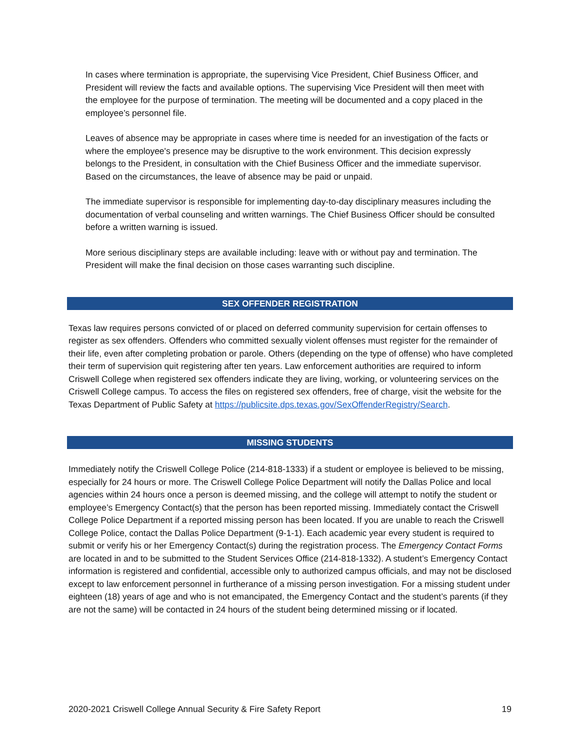In cases where termination is appropriate, the supervising Vice President, Chief Business Officer, and President will review the facts and available options. The supervising Vice President will then meet with the employee for the purpose of termination. The meeting will be documented and a copy placed in the employee’s personnel file.
Leaves of absence may be appropriate in cases where time is needed for an investigation of the facts or where the employee's presence may be disruptive to the work environment. This decision expressly belongs to the President, in consultation with the Chief Business Officer and the immediate supervisor. Based on the circumstances, the leave of absence may be paid or unpaid.
The immediate supervisor is responsible for implementing day-to-day disciplinary measures including the documentation of verbal counseling and written warnings. The Chief Business Officer should be consulted before a written warning is issued.
More serious disciplinary steps are available including: leave with or without pay and termination. The President will make the final decision on those cases warranting such discipline.
SEX OFFENDER REGISTRATION
Texas law requires persons convicted of or placed on deferred community supervision for certain offenses to register as sex offenders. Offenders who committed sexually violent offenses must register for the remainder of their life, even after completing probation or parole. Others (depending on the type of offense) who have completed their term of supervision quit registering after ten years. Law enforcement authorities are required to inform Criswell College when registered sex offenders indicate they are living, working, or volunteering services on the Criswell College campus. To access the files on registered sex offenders, free of charge, visit the website for the Texas Department of Public Safety at https://publicsite.dps.texas.gov/SexOffenderRegistry/Search.
MISSING STUDENTS
Immediately notify the Criswell College Police (214-818-1333) if a student or employee is believed to be missing, especially for 24 hours or more. The Criswell College Police Department will notify the Dallas Police and local agencies within 24 hours once a person is deemed missing, and the college will attempt to notify the student or employee’s Emergency Contact(s) that the person has been reported missing. Immediately contact the Criswell College Police Department if a reported missing person has been located. If you are unable to reach the Criswell College Police, contact the Dallas Police Department (9-1-1). Each academic year every student is required to submit or verify his or her Emergency Contact(s) during the registration process. The Emergency Contact Forms are located in and to be submitted to the Student Services Office (214-818-1332). A student’s Emergency Contact information is registered and confidential, accessible only to authorized campus officials, and may not be disclosed except to law enforcement personnel in furtherance of a missing person investigation. For a missing student under eighteen (18) years of age and who is not emancipated, the Emergency Contact and the student’s parents (if they are not the same) will be contacted in 24 hours of the student being determined missing or if located.
2020-2021 Criswell College Annual Security & Fire Safety Report 19